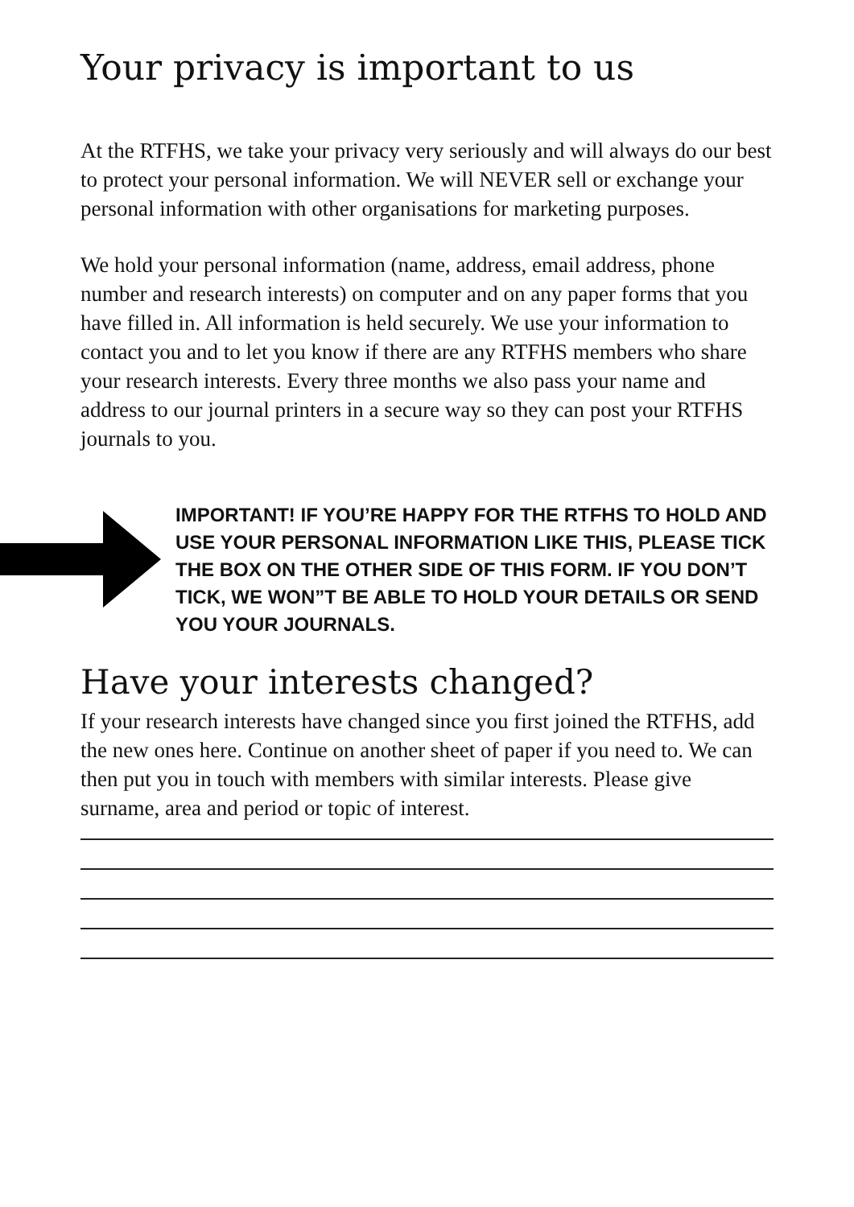Your privacy is important to us
At the RTFHS, we take your privacy very seriously and will always do our best to protect your personal information. We will NEVER sell or exchange your personal information with other organisations for marketing purposes.
We hold your personal information (name, address, email address, phone number and research interests) on computer and on any paper forms that you have filled in. All information is held securely. We use your information to contact you and to let you know if there are any RTFHS members who share your research interests. Every three months we also pass your name and address to our journal printers in a secure way so they can post your RTFHS journals to you.
IMPORTANT! IF YOU’RE HAPPY FOR THE RTFHS TO HOLD AND USE YOUR PERSONAL INFORMATION LIKE THIS, PLEASE TICK THE BOX ON THE OTHER SIDE OF THIS FORM. IF YOU DON’T TICK, WE WON”T BE ABLE TO HOLD YOUR DETAILS OR SEND YOU YOUR JOURNALS.
Have your interests changed?
If your research interests have changed since you first joined the RTFHS, add the new ones here. Continue on another sheet of paper if you need to. We can then put you in touch with members with similar interests. Please give surname, area and period or topic of interest.